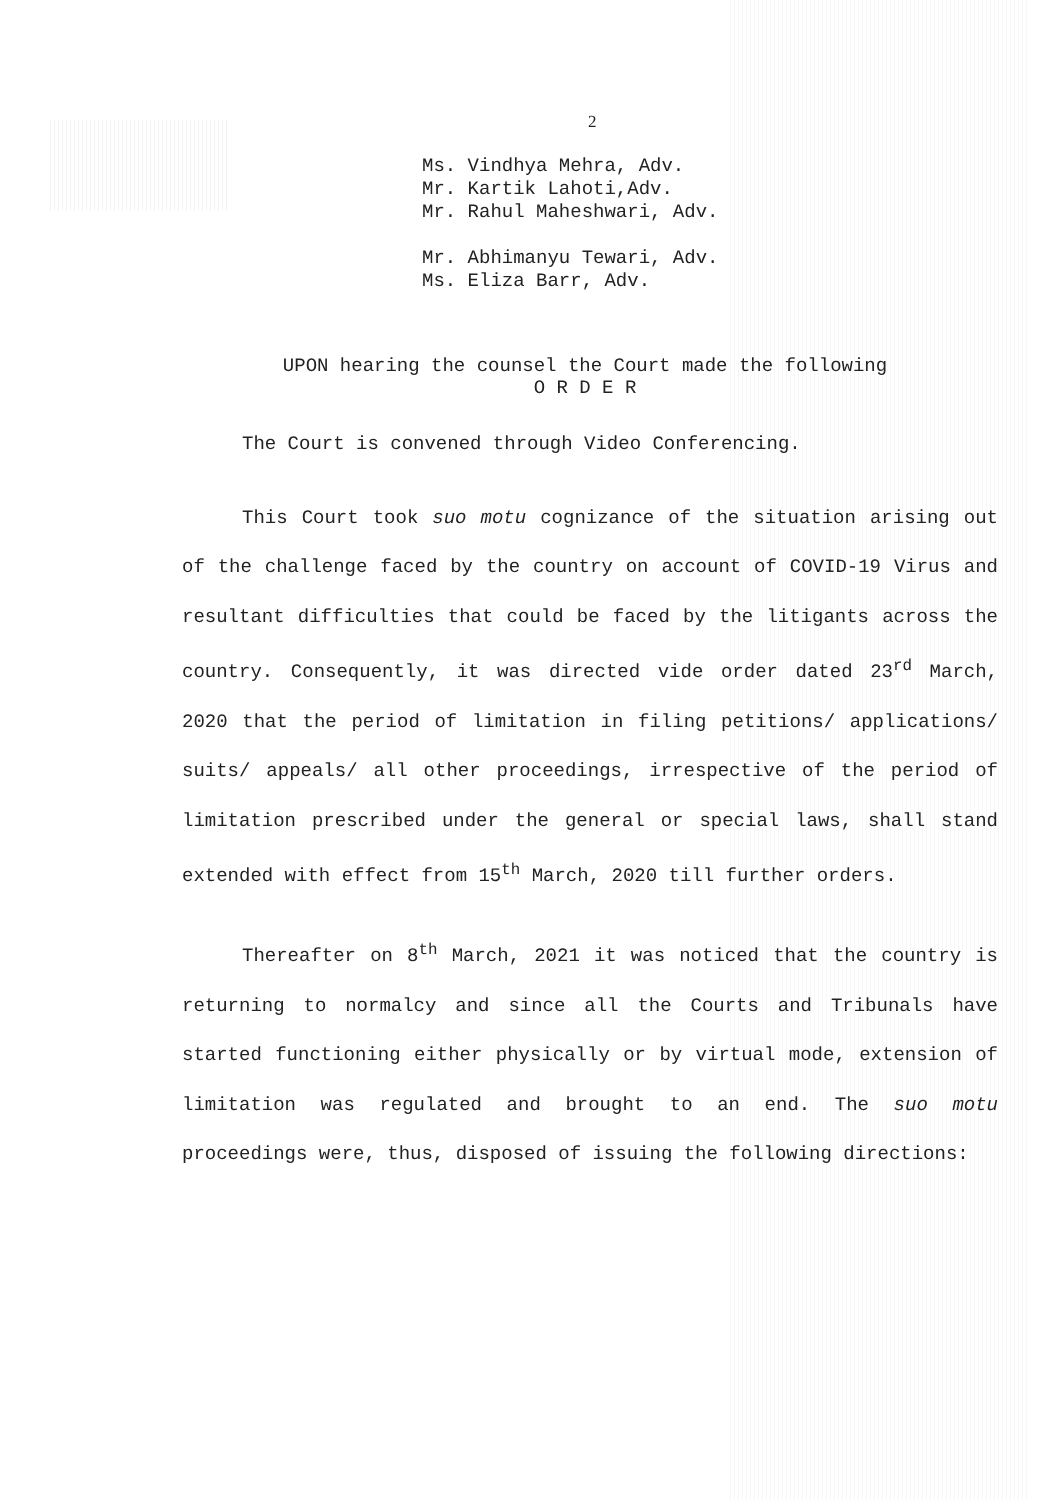2
Ms. Vindhya Mehra, Adv.
Mr. Kartik Lahoti,Adv.
Mr. Rahul Maheshwari, Adv.
Mr. Abhimanyu Tewari, Adv.
Ms. Eliza Barr, Adv.
UPON hearing the counsel the Court made the following
O R D E R
The Court is convened through Video Conferencing.
This Court took suo motu cognizance of the situation arising out of the challenge faced by the country on account of COVID-19 Virus and resultant difficulties that could be faced by the litigants across the country. Consequently, it was directed vide order dated 23<sup>rd</sup> March, 2020 that the period of limitation in filing petitions/ applications/ suits/ appeals/ all other proceedings, irrespective of the period of limitation prescribed under the general or special laws, shall stand extended with effect from 15<sup>th</sup> March, 2020 till further orders.
Thereafter on 8<sup>th</sup> March, 2021 it was noticed that the country is returning to normalcy and since all the Courts and Tribunals have started functioning either physically or by virtual mode, extension of limitation was regulated and brought to an end. The suo motu proceedings were, thus, disposed of issuing the following directions: